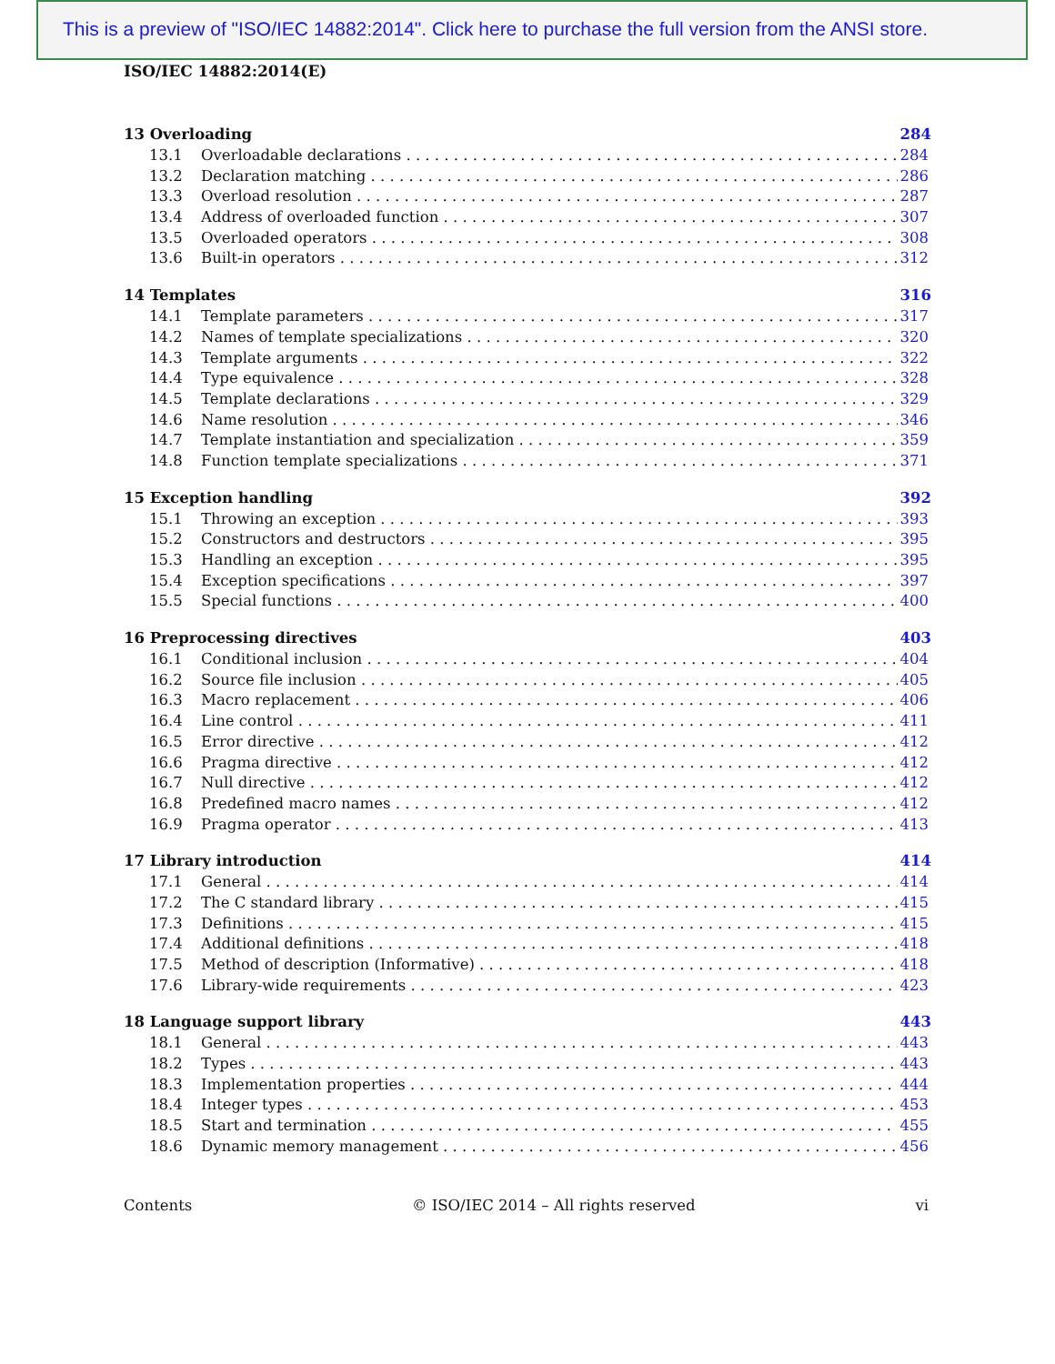This is a preview of "ISO/IEC 14882:2014". Click here to purchase the full version from the ANSI store.
ISO/IEC 14882:2014(E)
13 Overloading 284
13.1 Overloadable declarations 284
13.2 Declaration matching 286
13.3 Overload resolution 287
13.4 Address of overloaded function 307
13.5 Overloaded operators 308
13.6 Built-in operators 312
14 Templates 316
14.1 Template parameters 317
14.2 Names of template specializations 320
14.3 Template arguments 322
14.4 Type equivalence 328
14.5 Template declarations 329
14.6 Name resolution 346
14.7 Template instantiation and specialization 359
14.8 Function template specializations 371
15 Exception handling 392
15.1 Throwing an exception 393
15.2 Constructors and destructors 395
15.3 Handling an exception 395
15.4 Exception specifications 397
15.5 Special functions 400
16 Preprocessing directives 403
16.1 Conditional inclusion 404
16.2 Source file inclusion 405
16.3 Macro replacement 406
16.4 Line control 411
16.5 Error directive 412
16.6 Pragma directive 412
16.7 Null directive 412
16.8 Predefined macro names 412
16.9 Pragma operator 413
17 Library introduction 414
17.1 General 414
17.2 The C standard library 415
17.3 Definitions 415
17.4 Additional definitions 418
17.5 Method of description (Informative) 418
17.6 Library-wide requirements 423
18 Language support library 443
18.1 General 443
18.2 Types 443
18.3 Implementation properties 444
18.4 Integer types 453
18.5 Start and termination 455
18.6 Dynamic memory management 456
Contents © ISO/IEC 2014 – All rights reserved vi